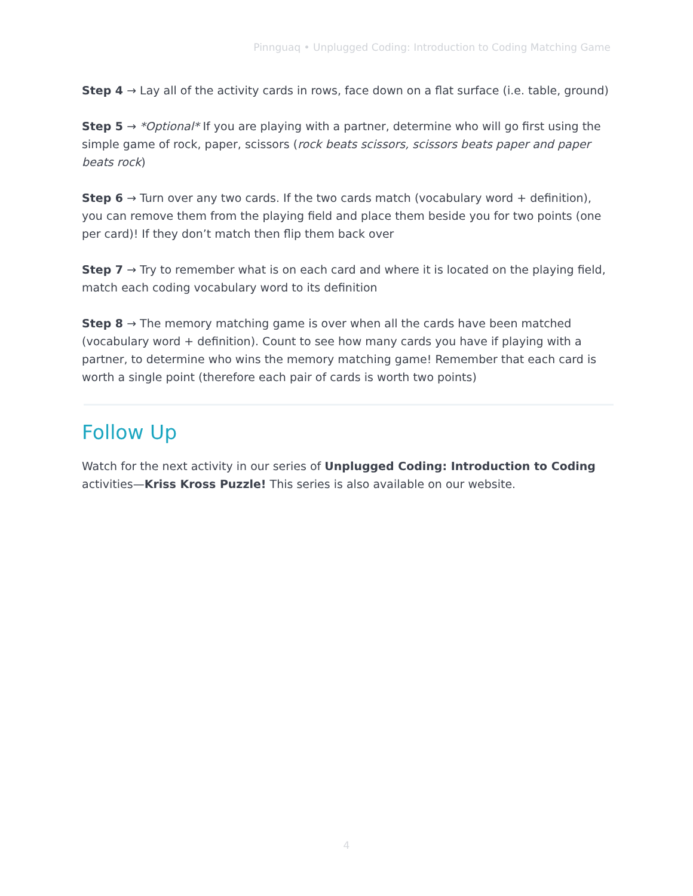Pinnguaq • Unplugged Coding: Introduction to Coding Matching Game
Step 4 → Lay all of the activity cards in rows, face down on a flat surface (i.e. table, ground)
Step 5 → *Optional* If you are playing with a partner, determine who will go first using the simple game of rock, paper, scissors (rock beats scissors, scissors beats paper and paper beats rock)
Step 6 → Turn over any two cards. If the two cards match (vocabulary word + definition), you can remove them from the playing field and place them beside you for two points (one per card)! If they don’t match then flip them back over
Step 7 → Try to remember what is on each card and where it is located on the playing field, match each coding vocabulary word to its definition
Step 8 → The memory matching game is over when all the cards have been matched (vocabulary word + definition). Count to see how many cards you have if playing with a partner, to determine who wins the memory matching game! Remember that each card is worth a single point (therefore each pair of cards is worth two points)
Follow Up
Watch for the next activity in our series of Unplugged Coding: Introduction to Coding activities—Kriss Kross Puzzle! This series is also available on our website.
4